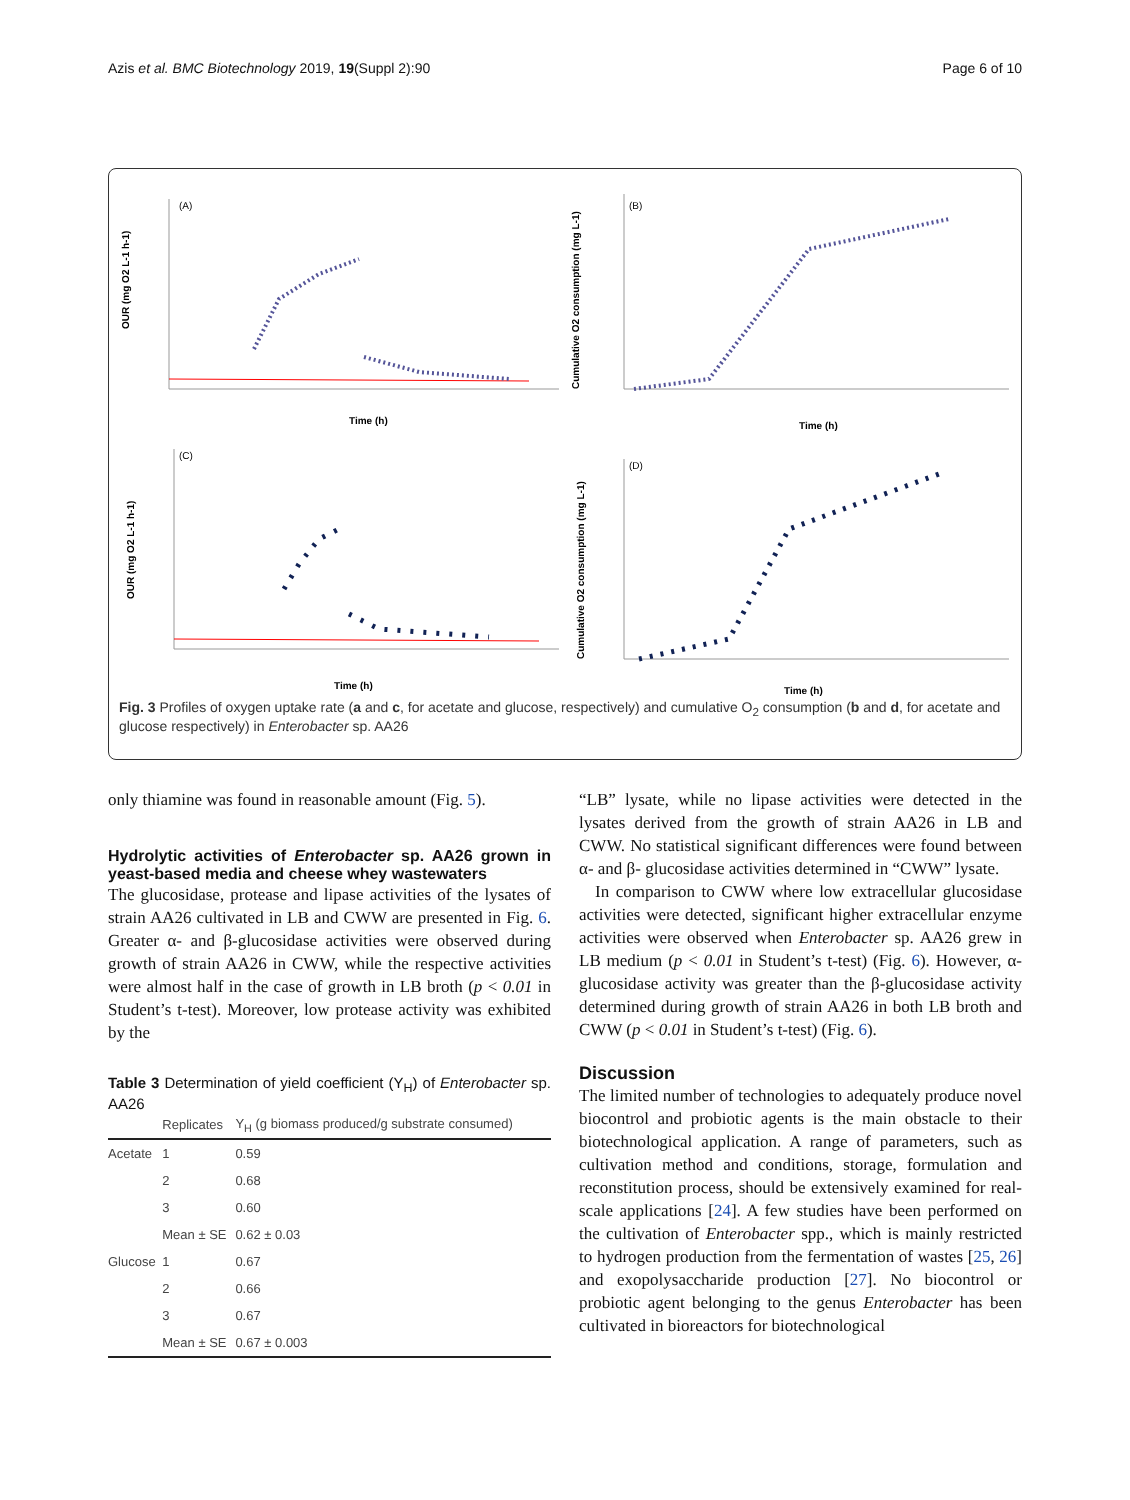Azis et al. BMC Biotechnology 2019, 19(Suppl 2):90 Page 6 of 10
(A)
Time (h)
OUR (mg O2 L-1 h-1)
(B)
Time (h)
Cumulative O2 consumption (mg L-1)
(C)
Time (h)
OUR (mg O2 L-1 h-1)
(D)
Time (h)
Cumulative O2 consumption (mg L-1)
Fig. 3 Profiles of oxygen uptake rate (a and c, for acetate and glucose, respectively) and cumulative O<sub>2</sub> consumption (b and d, for acetate and glucose respectively) in Enterobacter sp. AA26
only thiamine was found in reasonable amount (Fig. 5).
Hydrolytic activities of Enterobacter sp. AA26 grown in yeast-based media and cheese whey wastewaters
The glucosidase, protease and lipase activities of the lysates of strain AA26 cultivated in LB and CWW are presented in Fig. 6. Greater α- and β-glucosidase activities were observed during growth of strain AA26 in CWW, while the respective activities were almost half in the case of growth in LB broth (p < 0.01 in Student’s t-test). Moreover, low protease activity was exhibited by the
Table 3 Determination of yield coefficient (Y<sub>H</sub>) of Enterobacter sp. AA26
| | Replicates | Y<sub>H</sub> (g biomass produced/g substrate consumed) |
| --- | --- | --- |
| Acetate | 1 | 0.59 |
| | 2 | 0.68 |
| | 3 | 0.60 |
| | Mean ± SE | 0.62 ± 0.03 |
| Glucose | 1 | 0.67 |
| | 2 | 0.66 |
| | 3 | 0.67 |
| | Mean ± SE | 0.67 ± 0.003 |
“LB” lysate, while no lipase activities were detected in the lysates derived from the growth of strain AA26 in LB and CWW. No statistical significant differences were found between α- and β- glucosidase activities determined in “CWW” lysate.
In comparison to CWW where low extracellular glucosidase activities were detected, significant higher extracellular enzyme activities were observed when Enterobacter sp. AA26 grew in LB medium (p < 0.01 in Student’s t-test) (Fig. 6). However, α-glucosidase activity was greater than the β-glucosidase activity determined during growth of strain AA26 in both LB broth and CWW (p < 0.01 in Student’s t-test) (Fig. 6).
Discussion
The limited number of technologies to adequately produce novel biocontrol and probiotic agents is the main obstacle to their biotechnological application. A range of parameters, such as cultivation method and conditions, storage, formulation and reconstitution process, should be extensively examined for real-scale applications [24]. A few studies have been performed on the cultivation of Enterobacter spp., which is mainly restricted to hydrogen production from the fermentation of wastes [25, 26] and exopolysaccharide production [27]. No biocontrol or probiotic agent belonging to the genus Enterobacter has been cultivated in bioreactors for biotechnological